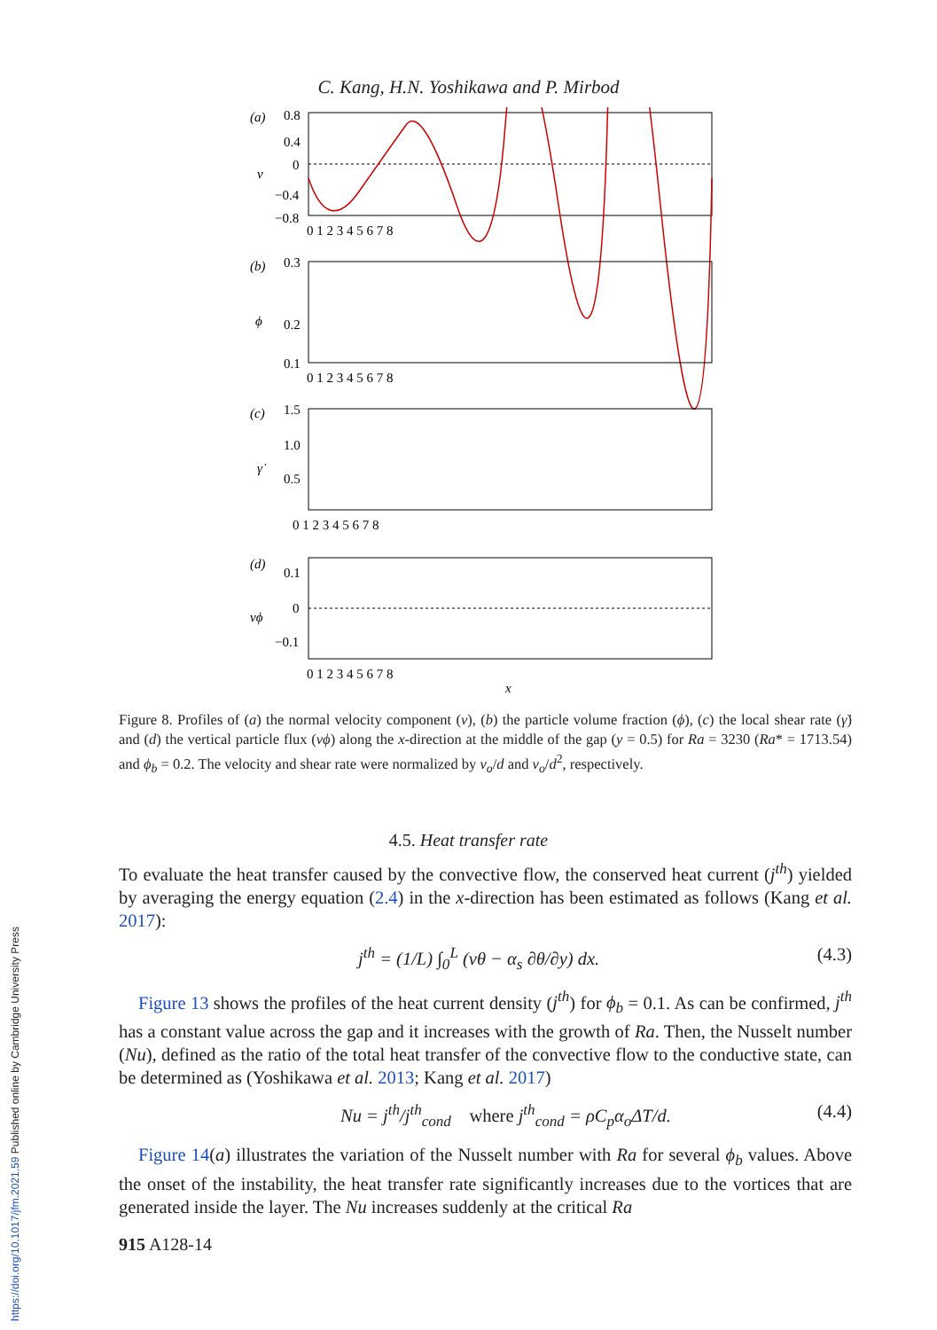https://doi.org/10.1017/jfm.2021.59 Published online by Cambridge University Press
C. Kang, H.N. Yoshikawa and P. Mirbod
(a)
v
0.8
0.4
0
−0.4
−0.8
0 1 2 3 4 5 6 7 8
(b)
ϕ
0.3
0.2
0.1
0 1 2 3 4 5 6 7 8
(c)
γ̇
1.5
1.0
0.5
0 1 2 3 4 5 6 7 8
(d)
vϕ
0.1
0
−0.1
0 1 2 3 4 5 6 7 8
x
Figure 8. Profiles of (a) the normal velocity component (v), (b) the particle volume fraction (ϕ), (c) the local shear rate (γ̇) and (d) the vertical particle flux (vϕ) along the x-direction at the middle of the gap (y = 0.5) for Ra = 3230 (Ra* = 1713.54) and ϕ<sub>b</sub> = 0.2. The velocity and shear rate were normalized by ν<sub>o</sub>/d and ν<sub>o</sub>/d<sup>2</sup>, respectively.
4.5. Heat transfer rate
To evaluate the heat transfer caused by the convective flow, the conserved heat current (j<sup>th</sup>) yielded by averaging the energy equation (2.4) in the x-direction has been estimated as follows (Kang et al. 2017):
j<sup>th</sup> = (1/L) ∫<sub>0</sub><sup>L</sup> (vθ − α<sub>s</sub> ∂θ/∂y) dx. (4.3)
Figure 13 shows the profiles of the heat current density (j<sup>th</sup>) for ϕ<sub>b</sub> = 0.1. As can be confirmed, j<sup>th</sup> has a constant value across the gap and it increases with the growth of Ra. Then, the Nusselt number (Nu), defined as the ratio of the total heat transfer of the convective flow to the conductive state, can be determined as (Yoshikawa et al. 2013; Kang et al. 2017)
Nu = j<sup>th</sup>/j<sup>th</sup><sub>cond</sub> where j<sup>th</sup><sub>cond</sub> = ρC<sub>p</sub>α<sub>o</sub>ΔT/d. (4.4)
Figure 14(a) illustrates the variation of the Nusselt number with Ra for several ϕ<sub>b</sub> values. Above the onset of the instability, the heat transfer rate significantly increases due to the vortices that are generated inside the layer. The Nu increases suddenly at the critical Ra
915 A128-14